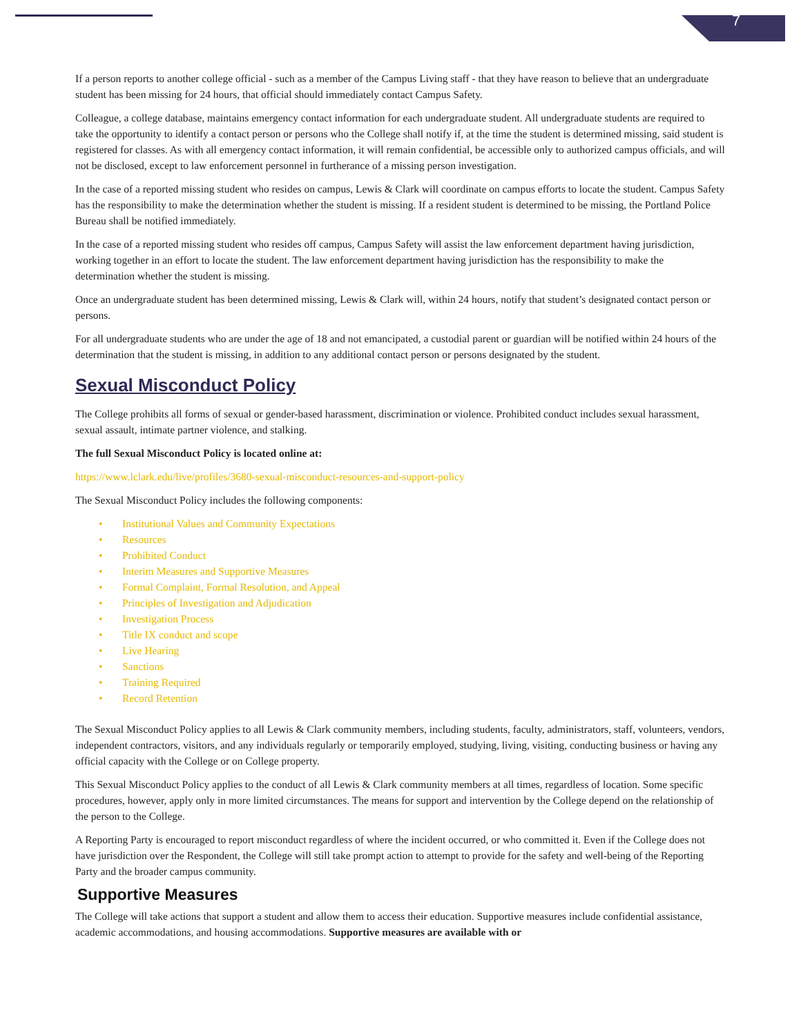7
If a person reports to another college official - such as a member of the Campus Living staff - that they have reason to believe that an undergraduate student has been missing for 24 hours, that official should immediately contact Campus Safety.
Colleague, a college database, maintains emergency contact information for each undergraduate student. All undergraduate students are required to take the opportunity to identify a contact person or persons who the College shall notify if, at the time the student is determined missing, said student is registered for classes. As with all emergency contact information, it will remain confidential, be accessible only to authorized campus officials, and will not be disclosed, except to law enforcement personnel in furtherance of a missing person investigation.
In the case of a reported missing student who resides on campus, Lewis & Clark will coordinate on campus efforts to locate the student. Campus Safety has the responsibility to make the determination whether the student is missing. If a resident student is determined to be missing, the Portland Police Bureau shall be notified immediately.
In the case of a reported missing student who resides off campus, Campus Safety will assist the law enforcement department having jurisdiction, working together in an effort to locate the student. The law enforcement department having jurisdiction has the responsibility to make the determination whether the student is missing.
Once an undergraduate student has been determined missing, Lewis & Clark will, within 24 hours, notify that student’s designated contact person or persons.
For all undergraduate students who are under the age of 18 and not emancipated, a custodial parent or guardian will be notified within 24 hours of the determination that the student is missing, in addition to any additional contact person or persons designated by the student.
Sexual Misconduct Policy
The College prohibits all forms of sexual or gender-based harassment, discrimination or violence. Prohibited conduct includes sexual harassment, sexual assault, intimate partner violence, and stalking.
The full Sexual Misconduct Policy is located online at:
https://www.lclark.edu/live/profiles/3680-sexual-misconduct-resources-and-support-policy
The Sexual Misconduct Policy includes the following components:
• Institutional Values and Community Expectations
• Resources
• Prohibited Conduct
• Interim Measures and Supportive Measures
• Formal Complaint, Formal Resolution, and Appeal
• Principles of Investigation and Adjudication
• Investigation Process
• Title IX conduct and scope
• Live Hearing
• Sanctions
• Training Required
• Record Retention
The Sexual Misconduct Policy applies to all Lewis & Clark community members, including students, faculty, administrators, staff, volunteers, vendors, independent contractors, visitors, and any individuals regularly or temporarily employed, studying, living, visiting, conducting business or having any official capacity with the College or on College property.
This Sexual Misconduct Policy applies to the conduct of all Lewis & Clark community members at all times, regardless of location. Some specific procedures, however, apply only in more limited circumstances. The means for support and intervention by the College depend on the relationship of the person to the College.
A Reporting Party is encouraged to report misconduct regardless of where the incident occurred, or who committed it. Even if the College does not have jurisdiction over the Respondent, the College will still take prompt action to attempt to provide for the safety and well-being of the Reporting Party and the broader campus community.
Supportive Measures
The College will take actions that support a student and allow them to access their education. Supportive measures include confidential assistance, academic accommodations, and housing accommodations. Supportive measures are available with or